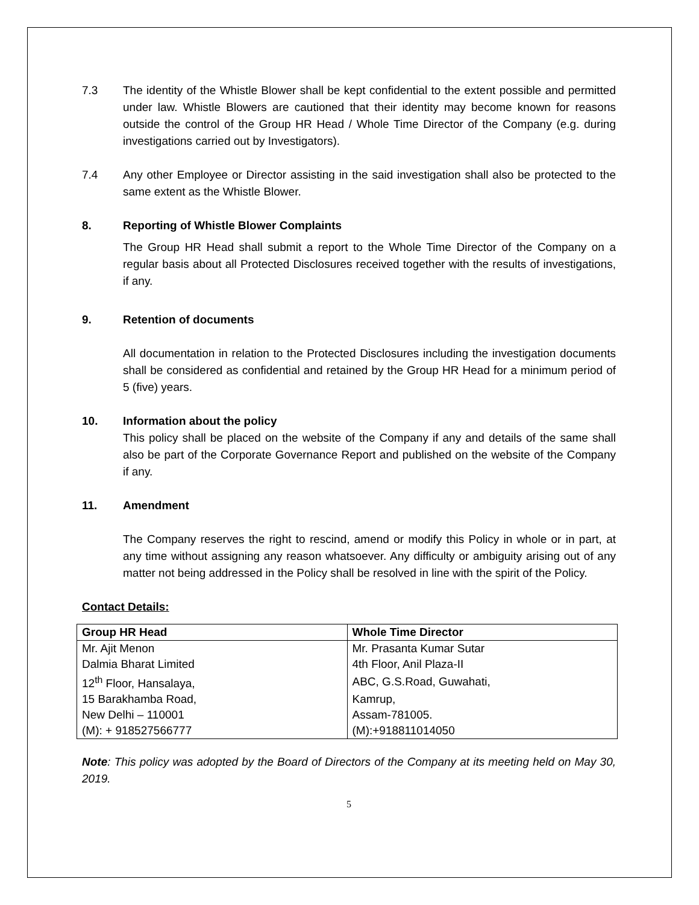7.3 The identity of the Whistle Blower shall be kept confidential to the extent possible and permitted under law. Whistle Blowers are cautioned that their identity may become known for reasons outside the control of the Group HR Head / Whole Time Director of the Company (e.g. during investigations carried out by Investigators).
7.4 Any other Employee or Director assisting in the said investigation shall also be protected to the same extent as the Whistle Blower.
8. Reporting of Whistle Blower Complaints
The Group HR Head shall submit a report to the Whole Time Director of the Company on a regular basis about all Protected Disclosures received together with the results of investigations, if any.
9. Retention of documents
All documentation in relation to the Protected Disclosures including the investigation documents shall be considered as confidential and retained by the Group HR Head for a minimum period of 5 (five) years.
10. Information about the policy
This policy shall be placed on the website of the Company if any and details of the same shall also be part of the Corporate Governance Report and published on the website of the Company if any.
11. Amendment
The Company reserves the right to rescind, amend or modify this Policy in whole or in part, at any time without assigning any reason whatsoever. Any difficulty or ambiguity arising out of any matter not being addressed in the Policy shall be resolved in line with the spirit of the Policy.
Contact Details:
| Group HR Head | Whole Time Director |
| --- | --- |
| Mr. Ajit Menon | Mr. Prasanta Kumar Sutar |
| Dalmia Bharat Limited | 4th Floor, Anil Plaza-II |
| 12<sup>th</sup> Floor, Hansalaya, | ABC, G.S.Road, Guwahati, |
| 15 Barakhamba Road, | Kamrup, |
| New Delhi – 110001 | Assam-781005. |
| (M): + 918527566777 | (M):+918811014050 |
Note: This policy was adopted by the Board of Directors of the Company at its meeting held on May 30, 2019.
5